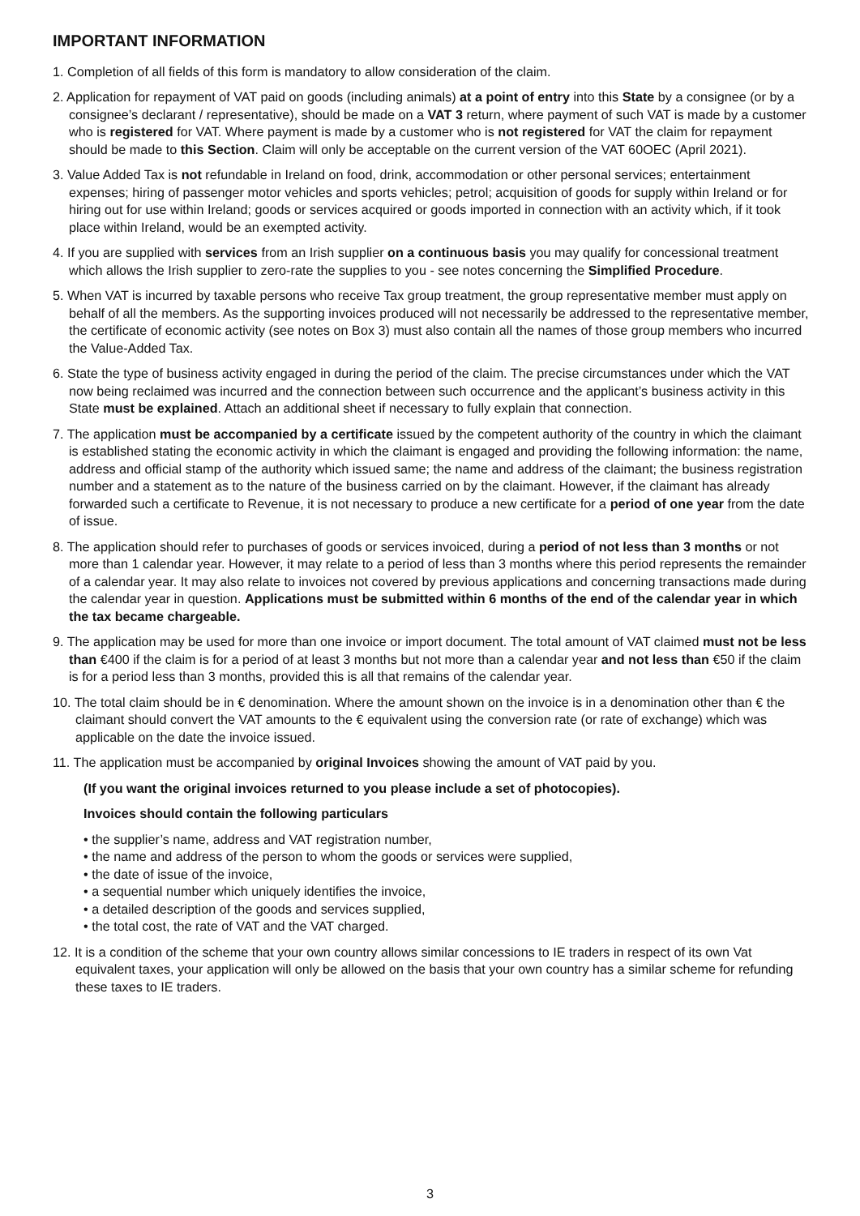IMPORTANT INFORMATION
1. Completion of all fields of this form is mandatory to allow consideration of the claim.
2. Application for repayment of VAT paid on goods (including animals) at a point of entry into this State by a consignee (or by a consignee’s declarant / representative), should be made on a VAT 3 return, where payment of such VAT is made by a customer who is registered for VAT. Where payment is made by a customer who is not registered for VAT the claim for repayment should be made to this Section. Claim will only be acceptable on the current version of the VAT 60OEC (April 2021).
3. Value Added Tax is not refundable in Ireland on food, drink, accommodation or other personal services; entertainment expenses; hiring of passenger motor vehicles and sports vehicles; petrol; acquisition of goods for supply within Ireland or for hiring out for use within Ireland; goods or services acquired or goods imported in connection with an activity which, if it took place within Ireland, would be an exempted activity.
4. If you are supplied with services from an Irish supplier on a continuous basis you may qualify for concessional treatment which allows the Irish supplier to zero-rate the supplies to you - see notes concerning the Simplified Procedure.
5. When VAT is incurred by taxable persons who receive Tax group treatment, the group representative member must apply on behalf of all the members. As the supporting invoices produced will not necessarily be addressed to the representative member, the certificate of economic activity (see notes on Box 3) must also contain all the names of those group members who incurred the Value-Added Tax.
6. State the type of business activity engaged in during the period of the claim. The precise circumstances under which the VAT now being reclaimed was incurred and the connection between such occurrence and the applicant’s business activity in this State must be explained. Attach an additional sheet if necessary to fully explain that connection.
7. The application must be accompanied by a certificate issued by the competent authority of the country in which the claimant is established stating the economic activity in which the claimant is engaged and providing the following information: the name, address and official stamp of the authority which issued same; the name and address of the claimant; the business registration number and a statement as to the nature of the business carried on by the claimant. However, if the claimant has already forwarded such a certificate to Revenue, it is not necessary to produce a new certificate for a period of one year from the date of issue.
8. The application should refer to purchases of goods or services invoiced, during a period of not less than 3 months or not more than 1 calendar year. However, it may relate to a period of less than 3 months where this period represents the remainder of a calendar year. It may also relate to invoices not covered by previous applications and concerning transactions made during the calendar year in question. Applications must be submitted within 6 months of the end of the calendar year in which the tax became chargeable.
9. The application may be used for more than one invoice or import document. The total amount of VAT claimed must not be less than €400 if the claim is for a period of at least 3 months but not more than a calendar year and not less than €50 if the claim is for a period less than 3 months, provided this is all that remains of the calendar year.
10. The total claim should be in € denomination. Where the amount shown on the invoice is in a denomination other than € the claimant should convert the VAT amounts to the € equivalent using the conversion rate (or rate of exchange) which was applicable on the date the invoice issued.
11. The application must be accompanied by original Invoices showing the amount of VAT paid by you.
(If you want the original invoices returned to you please include a set of photocopies).
Invoices should contain the following particulars
• the supplier’s name, address and VAT registration number,
• the name and address of the person to whom the goods or services were supplied,
• the date of issue of the invoice,
• a sequential number which uniquely identifies the invoice,
• a detailed description of the goods and services supplied,
• the total cost, the rate of VAT and the VAT charged.
12. It is a condition of the scheme that your own country allows similar concessions to IE traders in respect of its own Vat equivalent taxes, your application will only be allowed on the basis that your own country has a similar scheme for refunding these taxes to IE traders.
3